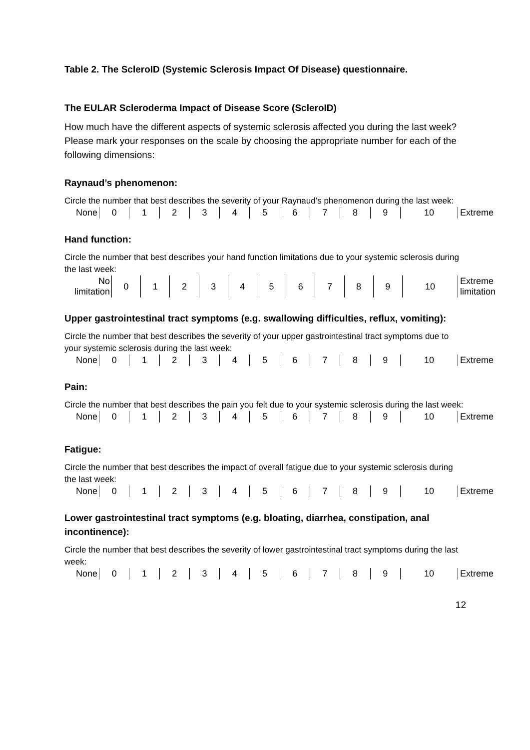Table 2. The ScleroID (Systemic Sclerosis Impact Of Disease) questionnaire.
The EULAR Scleroderma Impact of Disease Score (ScleroID)
How much have the different aspects of systemic sclerosis affected you during the last week?
Please mark your responses on the scale by choosing the appropriate number for each of the following dimensions:
Raynaud’s phenomenon:
Circle the number that best describes the severity of your Raynaud’s phenomenon during the last week:
| None | 0 | 1 | 2 | 3 | 4 | 5 | 6 | 7 | 8 | 9 | 10 | Extreme |
Hand function:
Circle the number that best describes your hand function limitations due to your systemic sclerosis during the last week:
| No limitation | 0 | 1 | 2 | 3 | 4 | 5 | 6 | 7 | 8 | 9 | 10 | Extreme limitation |
Upper gastrointestinal tract symptoms (e.g. swallowing difficulties, reflux, vomiting):
Circle the number that best describes the severity of your upper gastrointestinal tract symptoms due to your systemic sclerosis during the last week:
| None | 0 | 1 | 2 | 3 | 4 | 5 | 6 | 7 | 8 | 9 | 10 | Extreme |
Pain:
Circle the number that best describes the pain you felt due to your systemic sclerosis during the last week:
| None | 0 | 1 | 2 | 3 | 4 | 5 | 6 | 7 | 8 | 9 | 10 | Extreme |
Fatigue:
Circle the number that best describes the impact of overall fatigue due to your systemic sclerosis during the last week:
| None | 0 | 1 | 2 | 3 | 4 | 5 | 6 | 7 | 8 | 9 | 10 | Extreme |
Lower gastrointestinal tract symptoms (e.g. bloating, diarrhea, constipation, anal incontinence):
Circle the number that best describes the severity of lower gastrointestinal tract symptoms during the last week:
| None | 0 | 1 | 2 | 3 | 4 | 5 | 6 | 7 | 8 | 9 | 10 | Extreme |
12